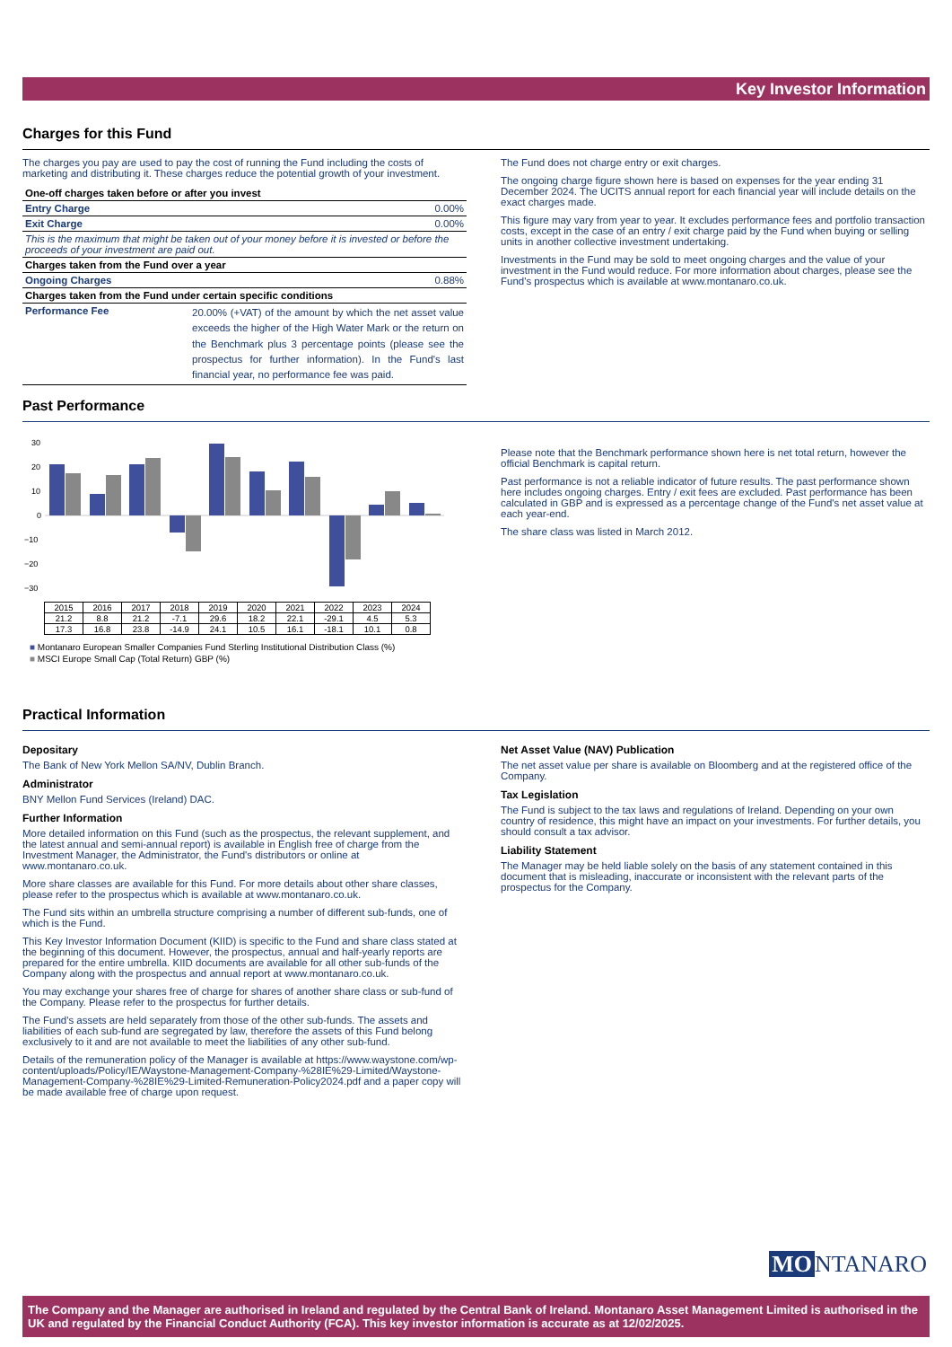Key Investor Information
Charges for this Fund
The charges you pay are used to pay the cost of running the Fund including the costs of marketing and distributing it. These charges reduce the potential growth of your investment.
| One-off charges taken before or after you invest | |
| Entry Charge | 0.00% |
| Exit Charge | 0.00% |
| This is the maximum that might be taken out of your money before it is invested or before the proceeds of your investment are paid out. | |
| Charges taken from the Fund over a year | |
| Ongoing Charges | 0.88% |
| Charges taken from the Fund under certain specific conditions | |
| Performance Fee | 20.00% (+VAT) of the amount by which the net asset value exceeds the higher of the High Water Mark or the return on the Benchmark plus 3 percentage points (please see the prospectus for further information). In the Fund's last financial year, no performance fee was paid. |
The Fund does not charge entry or exit charges.
The ongoing charge figure shown here is based on expenses for the year ending 31 December 2024. The UCITS annual report for each financial year will include details on the exact charges made.
This figure may vary from year to year. It excludes performance fees and portfolio transaction costs, except in the case of an entry / exit charge paid by the Fund when buying or selling units in another collective investment undertaking.
Investments in the Fund may be sold to meet ongoing charges and the value of your investment in the Fund would reduce. For more information about charges, please see the Fund's prospectus which is available at www.montanaro.co.uk.
Past Performance
30
20
10
0
−10
−20
−30
| 2015 | 2016 | 2017 | 2018 | 2019 | 2020 | 2021 | 2022 | 2023 | 2024 |
| 21.2 | 8.8 | 21.2 | -7.1 | 29.6 | 18.2 | 22.1 | -29.1 | 4.5 | 5.3 |
| 17.3 | 16.8 | 23.8 | -14.9 | 24.1 | 10.5 | 16.1 | -18.1 | 10.1 | 0.8 |
■ Montanaro European Smaller Companies Fund Sterling Institutional Distribution Class (%)
■ MSCI Europe Small Cap (Total Return) GBP (%)
Please note that the Benchmark performance shown here is net total return, however the official Benchmark is capital return.
Past performance is not a reliable indicator of future results. The past performance shown here includes ongoing charges. Entry / exit fees are excluded. Past performance has been calculated in GBP and is expressed as a percentage change of the Fund's net asset value at each year-end.
The share class was listed in March 2012.
Practical Information
Depositary
The Bank of New York Mellon SA/NV, Dublin Branch.
Administrator
BNY Mellon Fund Services (Ireland) DAC.
Further Information
More detailed information on this Fund (such as the prospectus, the relevant supplement, and the latest annual and semi-annual report) is available in English free of charge from the Investment Manager, the Administrator, the Fund's distributors or online at www.montanaro.co.uk.
More share classes are available for this Fund. For more details about other share classes, please refer to the prospectus which is available at www.montanaro.co.uk.
The Fund sits within an umbrella structure comprising a number of different sub-funds, one of which is the Fund.
This Key Investor Information Document (KIID) is specific to the Fund and share class stated at the beginning of this document. However, the prospectus, annual and half-yearly reports are prepared for the entire umbrella. KIID documents are available for all other sub-funds of the Company along with the prospectus and annual report at www.montanaro.co.uk.
You may exchange your shares free of charge for shares of another share class or sub-fund of the Company. Please refer to the prospectus for further details.
The Fund's assets are held separately from those of the other sub-funds. The assets and liabilities of each sub-fund are segregated by law, therefore the assets of this Fund belong exclusively to it and are not available to meet the liabilities of any other sub-fund.
Details of the remuneration policy of the Manager is available at https://www.waystone.com/wp-content/uploads/Policy/IE/Waystone-Management-Company-%28IE%29-Limited/Waystone-Management-Company-%28IE%29-Limited-Remuneration-Policy2024.pdf and a paper copy will be made available free of charge upon request.
Net Asset Value (NAV) Publication
The net asset value per share is available on Bloomberg and at the registered office of the Company.
Tax Legislation
The Fund is subject to the tax laws and regulations of Ireland. Depending on your own country of residence, this might have an impact on your investments. For further details, you should consult a tax advisor.
Liability Statement
The Manager may be held liable solely on the basis of any statement contained in this document that is misleading, inaccurate or inconsistent with the relevant parts of the prospectus for the Company.
MO NTANARO
The Company and the Manager are authorised in Ireland and regulated by the Central Bank of Ireland. Montanaro Asset Management Limited is authorised in the UK and regulated by the Financial Conduct Authority (FCA). This key investor information is accurate as at 12/02/2025.